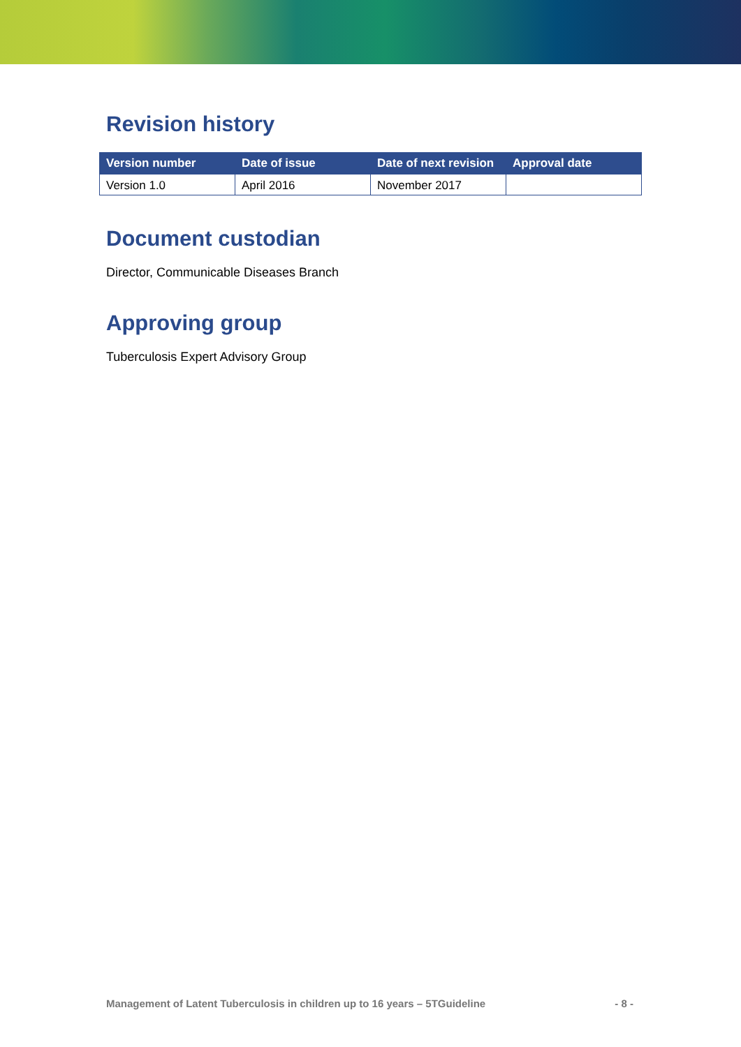Revision history
| Version number | Date of issue | Date of next revision | Approval date |
| --- | --- | --- | --- |
| Version 1.0 | April 2016 | November 2017 | |
Document custodian
Director, Communicable Diseases Branch
Approving group
Tuberculosis Expert Advisory Group
Management of Latent Tuberculosis in children up to 16 years – 5TGuideline - 8 -